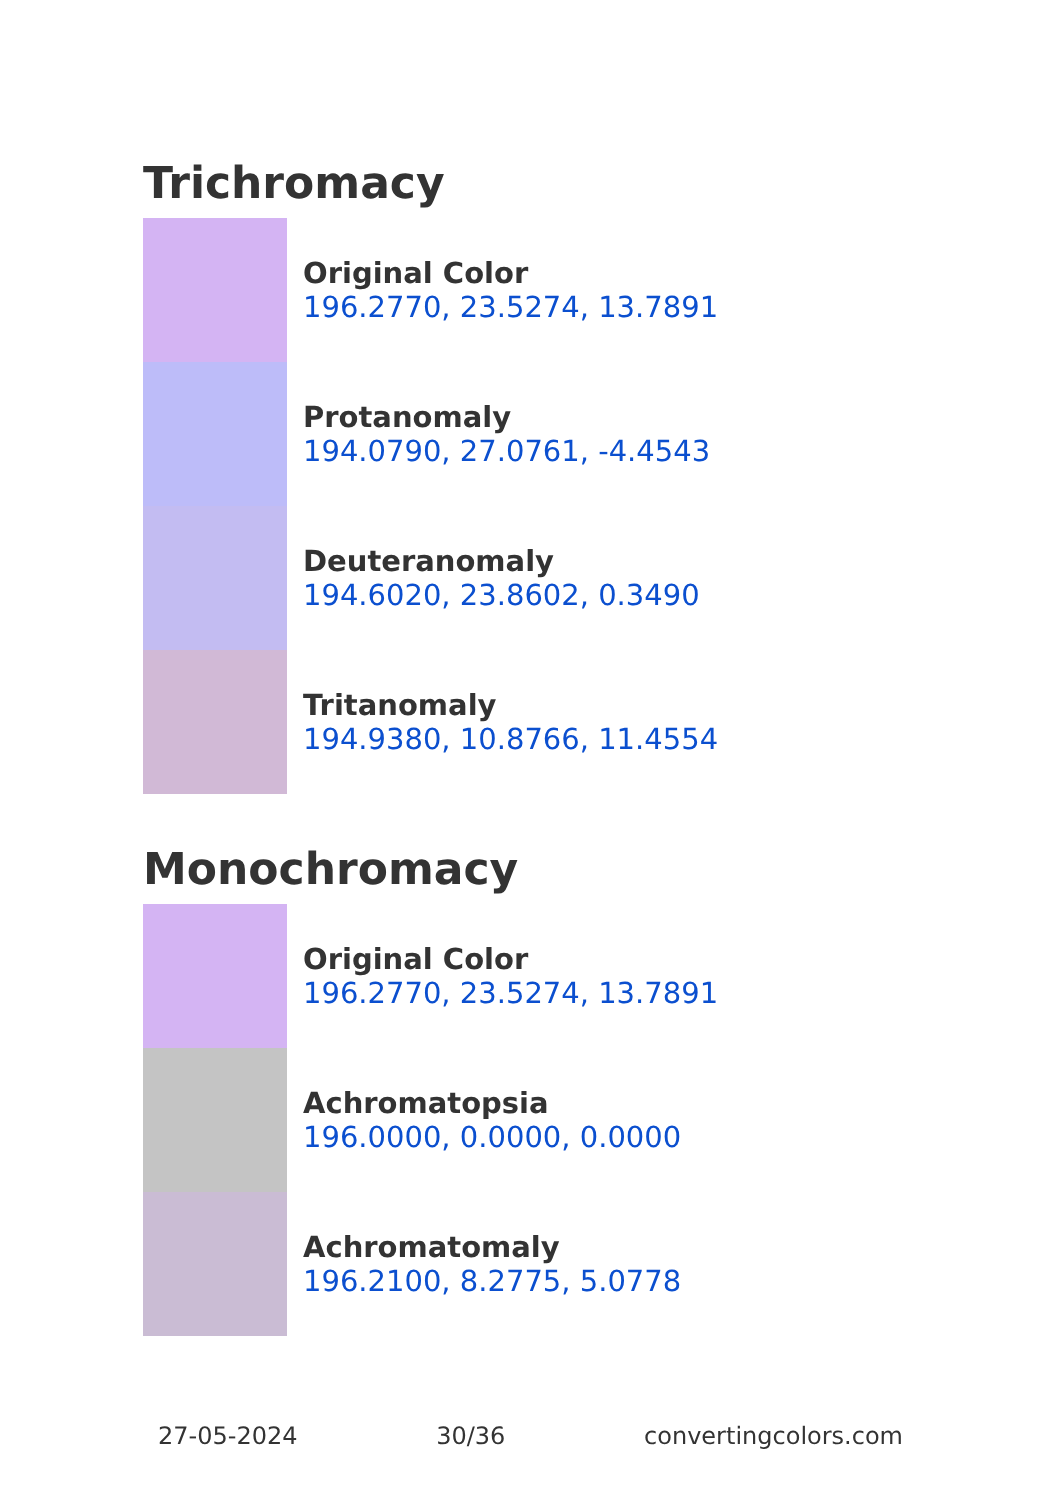Trichromacy
Original Color
196.2770, 23.5274, 13.7891
Protanomaly
194.0790, 27.0761, -4.4543
Deuteranomaly
194.6020, 23.8602, 0.3490
Tritanomaly
194.9380, 10.8766, 11.4554
Monochromacy
Original Color
196.2770, 23.5274, 13.7891
Achromatopsia
196.0000, 0.0000, 0.0000
Achromatomaly
196.2100, 8.2775, 5.0778
27-05-2024 30/36 convertingcolors.com